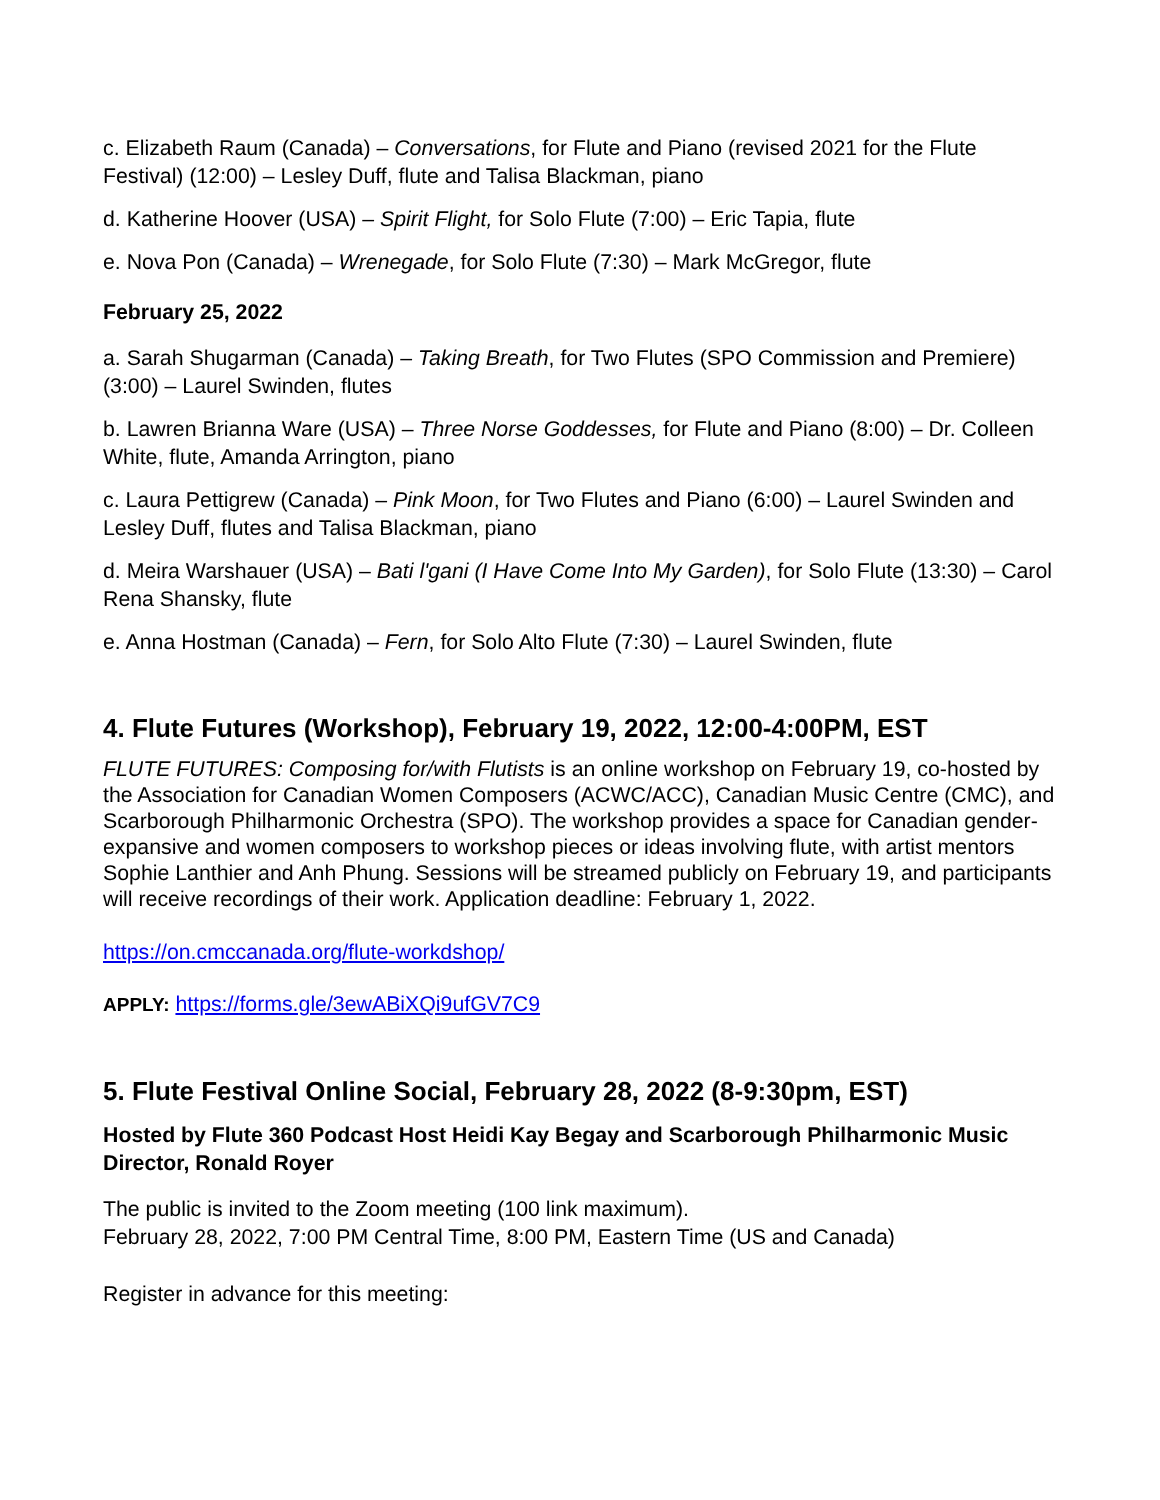c. Elizabeth Raum (Canada) – Conversations, for Flute and Piano (revised 2021 for the Flute Festival) (12:00) – Lesley Duff, flute and Talisa Blackman, piano
d. Katherine Hoover (USA) – Spirit Flight, for Solo Flute (7:00) – Eric Tapia, flute
e. Nova Pon (Canada) – Wrenegade, for Solo Flute (7:30) – Mark McGregor, flute
February 25, 2022
a. Sarah Shugarman (Canada) – Taking Breath, for Two Flutes (SPO Commission and Premiere) (3:00) – Laurel Swinden, flutes
b. Lawren Brianna Ware (USA) – Three Norse Goddesses, for Flute and Piano (8:00) – Dr. Colleen White, flute, Amanda Arrington, piano
c. Laura Pettigrew (Canada) – Pink Moon, for Two Flutes and Piano (6:00) – Laurel Swinden and Lesley Duff, flutes and Talisa Blackman, piano
d. Meira Warshauer (USA) – Bati l'gani (I Have Come Into My Garden), for Solo Flute (13:30) – Carol Rena Shansky, flute
e. Anna Hostman (Canada) – Fern, for Solo Alto Flute (7:30) – Laurel Swinden, flute
4. Flute Futures (Workshop), February 19, 2022, 12:00-4:00PM, EST
FLUTE FUTURES: Composing for/with Flutists is an online workshop on February 19, co-hosted by the Association for Canadian Women Composers (ACWC/ACC), Canadian Music Centre (CMC), and Scarborough Philharmonic Orchestra (SPO). The workshop provides a space for Canadian gender-expansive and women composers to workshop pieces or ideas involving flute, with artist mentors Sophie Lanthier and Anh Phung. Sessions will be streamed publicly on February 19, and participants will receive recordings of their work. Application deadline: February 1, 2022.
https://on.cmccanada.org/flute-workdshop/
APPLY: https://forms.gle/3ewABiXQi9ufGV7C9
5. Flute Festival Online Social, February 28, 2022 (8-9:30pm, EST)
Hosted by Flute 360 Podcast Host Heidi Kay Begay and Scarborough Philharmonic Music Director, Ronald Royer
The public is invited to the Zoom meeting (100 link maximum).
February 28, 2022, 7:00 PM Central Time, 8:00 PM, Eastern Time (US and Canada)
Register in advance for this meeting: